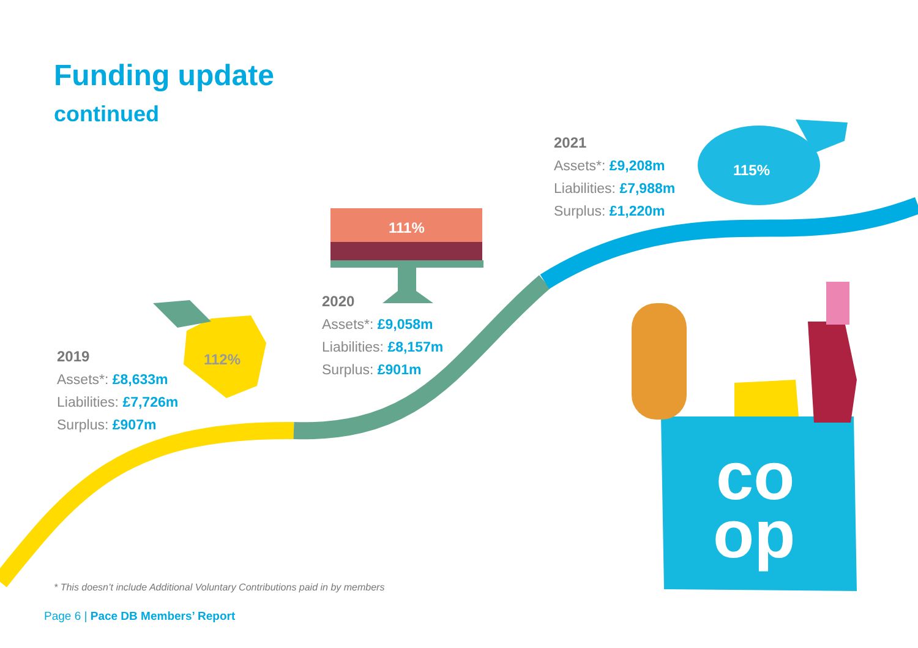co
op
Funding update
continued
112%
111%
115%
2019
Assets*: £8,633m
Liabilities: £7,726m
Surplus: £907m
2020
Assets*: £9,058m
Liabilities: £8,157m
Surplus: £901m
2021
Assets*: £9,208m
Liabilities: £7,988m
Surplus: £1,220m
* This doesn’t include Additional Voluntary Contributions paid in by members
Page 6 | Pace DB Members’ Report